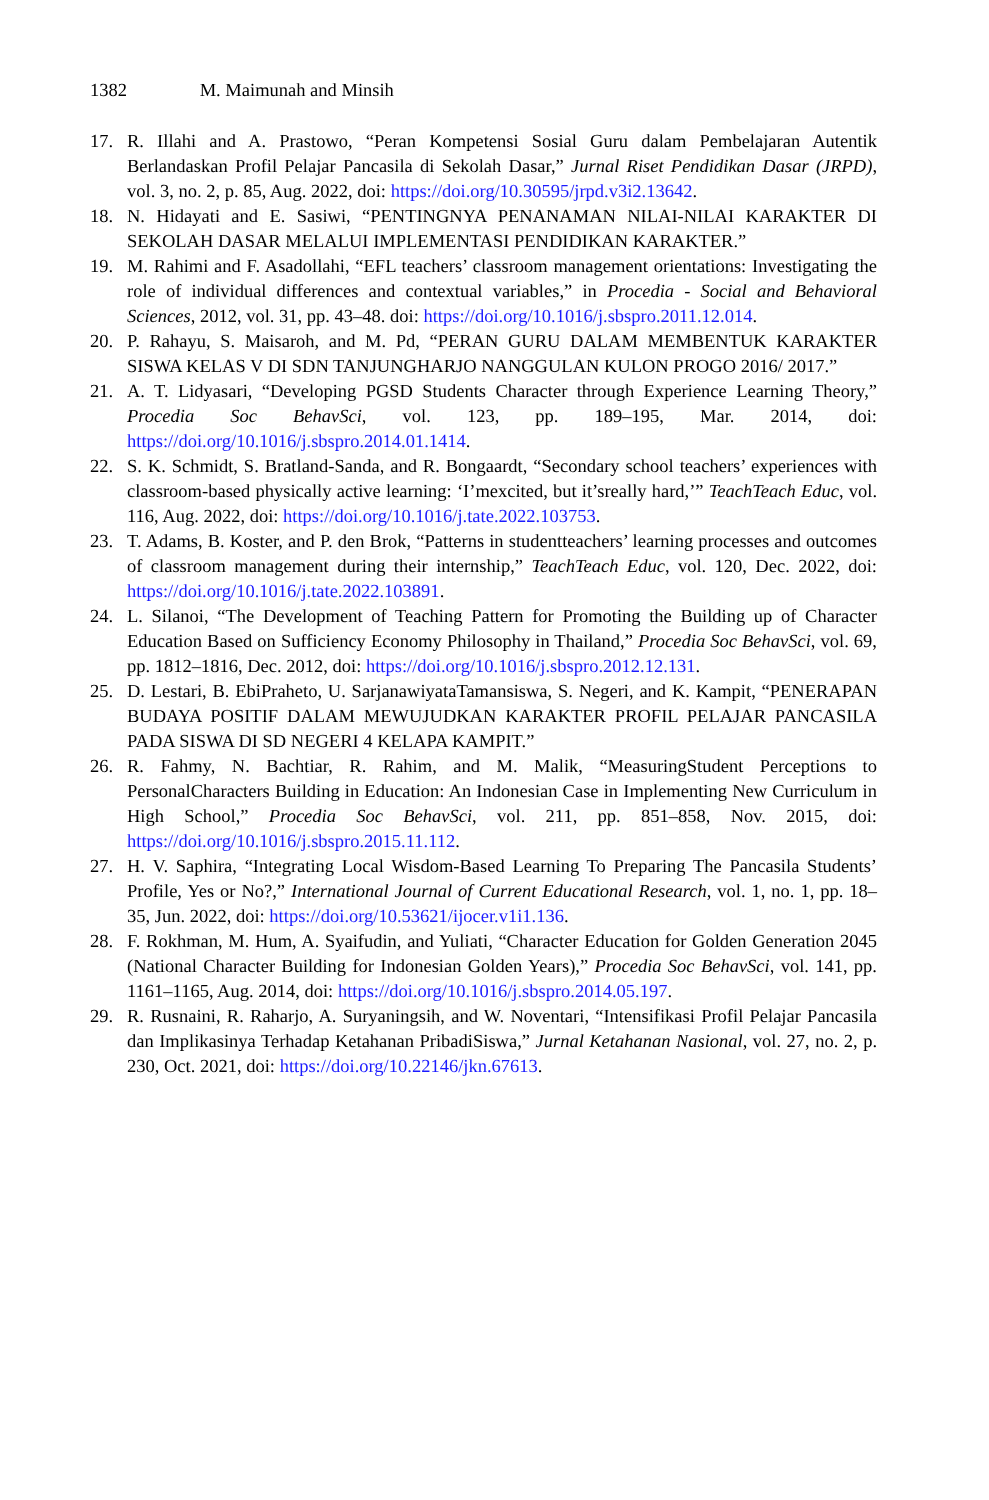1382 M. Maimunah and Minsih
17. R. Illahi and A. Prastowo, “Peran Kompetensi Sosial Guru dalam Pembelajaran Autentik Berlandaskan Profil Pelajar Pancasila di Sekolah Dasar,” Jurnal Riset Pendidikan Dasar (JRPD), vol. 3, no. 2, p. 85, Aug. 2022, doi: https://doi.org/10.30595/jrpd.v3i2.13642.
18. N. Hidayati and E. Sasiwi, “PENTINGNYA PENANAMAN NILAI-NILAI KARAKTER DI SEKOLAH DASAR MELALUI IMPLEMENTASI PENDIDIKAN KARAKTER.”
19. M. Rahimi and F. Asadollahi, “EFL teachers’ classroom management orientations: Investigating the role of individual differences and contextual variables,” in Procedia - Social and Behavioral Sciences, 2012, vol. 31, pp. 43–48. doi: https://doi.org/10.1016/j.sbspro.2011.12.014.
20. P. Rahayu, S. Maisaroh, and M. Pd, “PERAN GURU DALAM MEMBENTUK KARAKTER SISWA KELAS V DI SDN TANJUNGHARJO NANGGULAN KULON PROGO 2016/ 2017.”
21. A. T. Lidyasari, “Developing PGSD Students Character through Experience Learning Theory,” Procedia Soc BehavSci, vol. 123, pp. 189–195, Mar. 2014, doi: https://doi.org/10.1016/j.sbspro.2014.01.1414.
22. S. K. Schmidt, S. Bratland-Sanda, and R. Bongaardt, “Secondary school teachers’ experiences with classroom-based physically active learning: ‘I’mexcited, but it’sreally hard,’” TeachTeach Educ, vol. 116, Aug. 2022, doi: https://doi.org/10.1016/j.tate.2022.103753.
23. T. Adams, B. Koster, and P. den Brok, “Patterns in studentteachers’ learning processes and outcomes of classroom management during their internship,” TeachTeach Educ, vol. 120, Dec. 2022, doi: https://doi.org/10.1016/j.tate.2022.103891.
24. L. Silanoi, “The Development of Teaching Pattern for Promoting the Building up of Character Education Based on Sufficiency Economy Philosophy in Thailand,” Procedia Soc BehavSci, vol. 69, pp. 1812–1816, Dec. 2012, doi: https://doi.org/10.1016/j.sbspro.2012.12.131.
25. D. Lestari, B. EbiPraheto, U. SarjanawiyataTamansiswa, S. Negeri, and K. Kampit, “PENERAPAN BUDAYA POSITIF DALAM MEWUJUDKAN KARAKTER PROFIL PELAJAR PANCASILA PADA SISWA DI SD NEGERI 4 KELAPA KAMPIT.”
26. R. Fahmy, N. Bachtiar, R. Rahim, and M. Malik, “MeasuringStudent Perceptions to PersonalCharacters Building in Education: An Indonesian Case in Implementing New Curriculum in High School,” Procedia Soc BehavSci, vol. 211, pp. 851–858, Nov. 2015, doi: https://doi.org/10.1016/j.sbspro.2015.11.112.
27. H. V. Saphira, “Integrating Local Wisdom-Based Learning To Preparing The Pancasila Students’ Profile, Yes or No?,” International Journal of Current Educational Research, vol. 1, no. 1, pp. 18–35, Jun. 2022, doi: https://doi.org/10.53621/ijocer.v1i1.136.
28. F. Rokhman, M. Hum, A. Syaifudin, and Yuliati, “Character Education for Golden Generation 2045 (National Character Building for Indonesian Golden Years),” Procedia Soc BehavSci, vol. 141, pp. 1161–1165, Aug. 2014, doi: https://doi.org/10.1016/j.sbspro.2014.05.197.
29. R. Rusnaini, R. Raharjo, A. Suryaningsih, and W. Noventari, “Intensifikasi Profil Pelajar Pancasila dan Implikasinya Terhadap Ketahanan PribadiSiswa,” Jurnal Ketahanan Nasional, vol. 27, no. 2, p. 230, Oct. 2021, doi: https://doi.org/10.22146/jkn.67613.